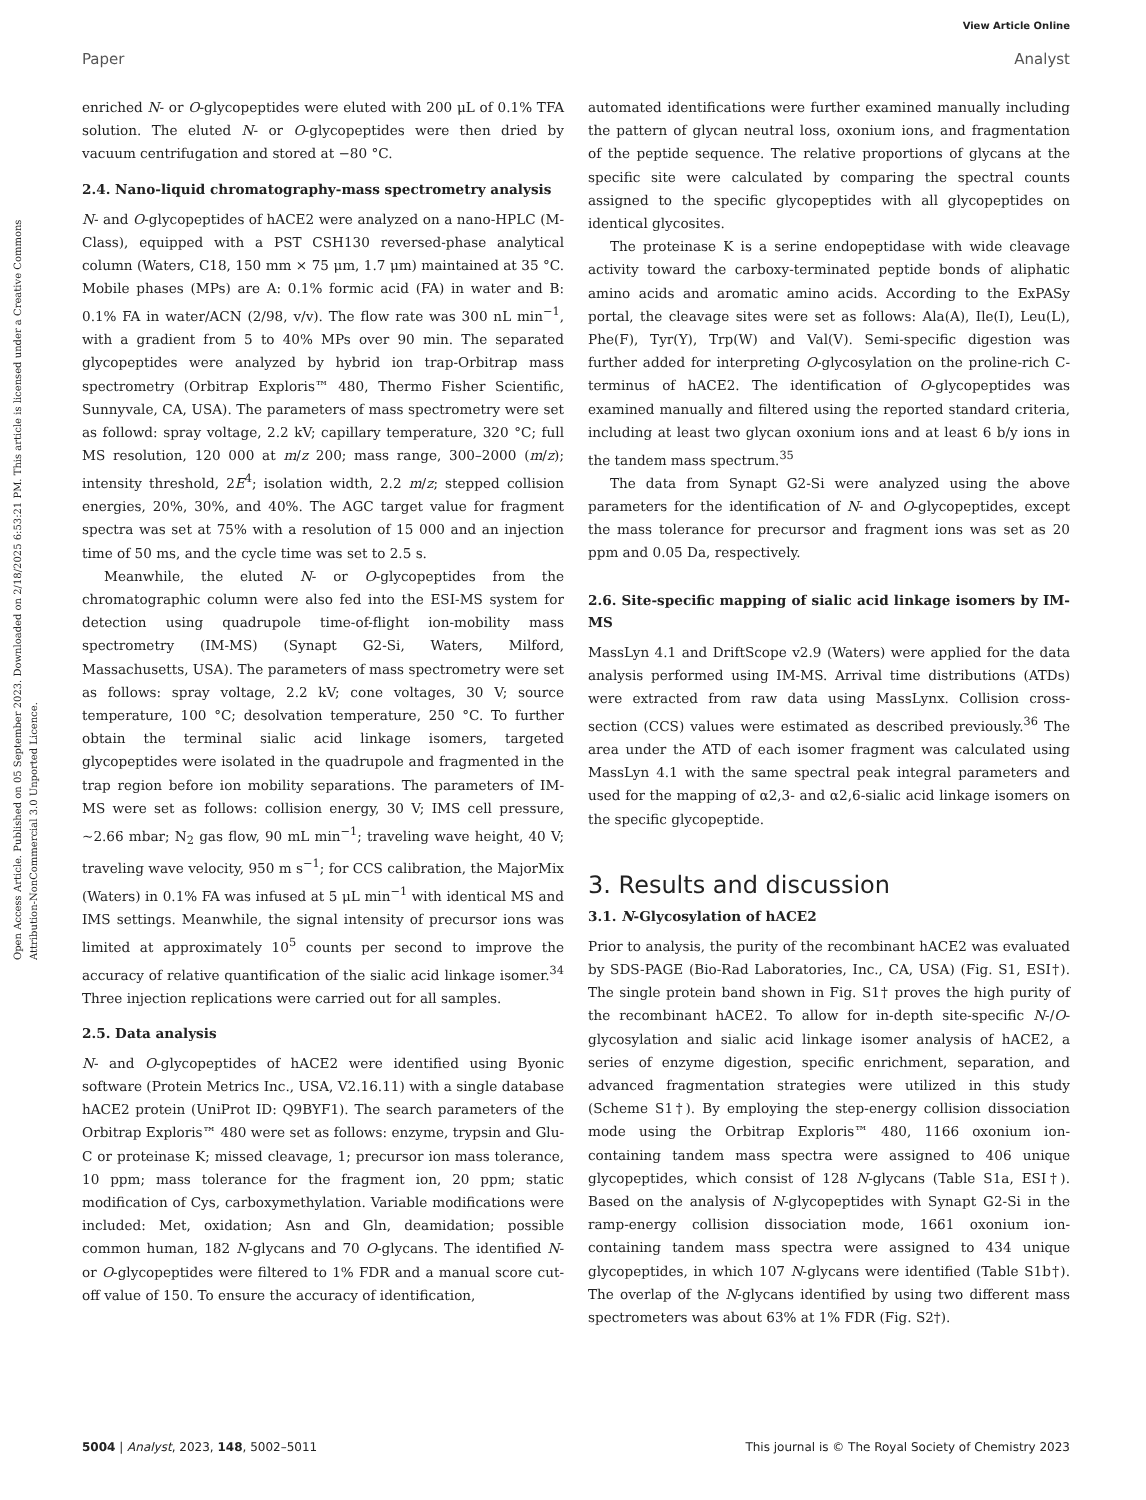View Article Online
Paper Analyst
Open Access Article. Published on 05 September 2023. Downloaded on 2/18/2025 6:53:21 PM. This article is licensed under a Creative Commons Attribution-NonCommercial 3.0 Unported Licence.
enriched N- or O-glycopeptides were eluted with 200 μL of 0.1% TFA solution. The eluted N- or O-glycopeptides were then dried by vacuum centrifugation and stored at −80 °C.
2.4. Nano-liquid chromatography-mass spectrometry analysis
N- and O-glycopeptides of hACE2 were analyzed on a nano-HPLC (M-Class), equipped with a PST CSH130 reversed-phase analytical column (Waters, C18, 150 mm × 75 μm, 1.7 μm) maintained at 35 °C. Mobile phases (MPs) are A: 0.1% formic acid (FA) in water and B: 0.1% FA in water/ACN (2/98, v/v). The flow rate was 300 nL min<sup>−1</sup>, with a gradient from 5 to 40% MPs over 90 min. The separated glycopeptides were analyzed by hybrid ion trap-Orbitrap mass spectrometry (Orbitrap Exploris™ 480, Thermo Fisher Scientific, Sunnyvale, CA, USA). The parameters of mass spectrometry were set as followd: spray voltage, 2.2 kV; capillary temperature, 320 °C; full MS resolution, 120 000 at m/z 200; mass range, 300–2000 (m/z); intensity threshold, 2E<sup>4</sup>; isolation width, 2.2 m/z; stepped collision energies, 20%, 30%, and 40%. The AGC target value for fragment spectra was set at 75% with a resolution of 15 000 and an injection time of 50 ms, and the cycle time was set to 2.5 s.
Meanwhile, the eluted N- or O-glycopeptides from the chromatographic column were also fed into the ESI-MS system for detection using quadrupole time-of-flight ion-mobility mass spectrometry (IM-MS) (Synapt G2-Si, Waters, Milford, Massachusetts, USA). The parameters of mass spectrometry were set as follows: spray voltage, 2.2 kV; cone voltages, 30 V; source temperature, 100 °C; desolvation temperature, 250 °C. To further obtain the terminal sialic acid linkage isomers, targeted glycopeptides were isolated in the quadrupole and fragmented in the trap region before ion mobility separations. The parameters of IM-MS were set as follows: collision energy, 30 V; IMS cell pressure, ∼2.66 mbar; N<sub>2</sub> gas flow, 90 mL min<sup>−1</sup>; traveling wave height, 40 V; traveling wave velocity, 950 m s<sup>−1</sup>; for CCS calibration, the MajorMix (Waters) in 0.1% FA was infused at 5 μL min<sup>−1</sup> with identical MS and IMS settings. Meanwhile, the signal intensity of precursor ions was limited at approximately 10<sup>5</sup> counts per second to improve the accuracy of relative quantification of the sialic acid linkage isomer.<sup>34</sup> Three injection replications were carried out for all samples.
2.5. Data analysis
N- and O-glycopeptides of hACE2 were identified using Byonic software (Protein Metrics Inc., USA, V2.16.11) with a single database hACE2 protein (UniProt ID: Q9BYF1). The search parameters of the Orbitrap Exploris™ 480 were set as follows: enzyme, trypsin and Glu-C or proteinase K; missed cleavage, 1; precursor ion mass tolerance, 10 ppm; mass tolerance for the fragment ion, 20 ppm; static modification of Cys, carboxymethylation. Variable modifications were included: Met, oxidation; Asn and Gln, deamidation; possible common human, 182 N-glycans and 70 O-glycans. The identified N- or O-glycopeptides were filtered to 1% FDR and a manual score cut-off value of 150. To ensure the accuracy of identification,
automated identifications were further examined manually including the pattern of glycan neutral loss, oxonium ions, and fragmentation of the peptide sequence. The relative proportions of glycans at the specific site were calculated by comparing the spectral counts assigned to the specific glycopeptides with all glycopeptides on identical glycosites.
The proteinase K is a serine endopeptidase with wide cleavage activity toward the carboxy-terminated peptide bonds of aliphatic amino acids and aromatic amino acids. According to the ExPASy portal, the cleavage sites were set as follows: Ala(A), Ile(I), Leu(L), Phe(F), Tyr(Y), Trp(W) and Val(V). Semi-specific digestion was further added for interpreting O-glycosylation on the proline-rich C-terminus of hACE2. The identification of O-glycopeptides was examined manually and filtered using the reported standard criteria, including at least two glycan oxonium ions and at least 6 b/y ions in the tandem mass spectrum.<sup>35</sup>
The data from Synapt G2-Si were analyzed using the above parameters for the identification of N- and O-glycopeptides, except the mass tolerance for precursor and fragment ions was set as 20 ppm and 0.05 Da, respectively.
2.6. Site-specific mapping of sialic acid linkage isomers by IM-MS
MassLyn 4.1 and DriftScope v2.9 (Waters) were applied for the data analysis performed using IM-MS. Arrival time distributions (ATDs) were extracted from raw data using MassLynx. Collision cross-section (CCS) values were estimated as described previously.<sup>36</sup> The area under the ATD of each isomer fragment was calculated using MassLyn 4.1 with the same spectral peak integral parameters and used for the mapping of α2,3- and α2,6-sialic acid linkage isomers on the specific glycopeptide.
3. Results and discussion
3.1. N-Glycosylation of hACE2
Prior to analysis, the purity of the recombinant hACE2 was evaluated by SDS-PAGE (Bio-Rad Laboratories, Inc., CA, USA) (Fig. S1, ESI†). The single protein band shown in Fig. S1† proves the high purity of the recombinant hACE2. To allow for in-depth site-specific N-/O-glycosylation and sialic acid linkage isomer analysis of hACE2, a series of enzyme digestion, specific enrichment, separation, and advanced fragmentation strategies were utilized in this study (Scheme S1†). By employing the step-energy collision dissociation mode using the Orbitrap Exploris™ 480, 1166 oxonium ion-containing tandem mass spectra were assigned to 406 unique glycopeptides, which consist of 128 N-glycans (Table S1a, ESI†). Based on the analysis of N-glycopeptides with Synapt G2-Si in the ramp-energy collision dissociation mode, 1661 oxonium ion-containing tandem mass spectra were assigned to 434 unique glycopeptides, in which 107 N-glycans were identified (Table S1b†). The overlap of the N-glycans identified by using two different mass spectrometers was about 63% at 1% FDR (Fig. S2†).
5004 | Analyst, 2023, 148, 5002–5011 This journal is © The Royal Society of Chemistry 2023